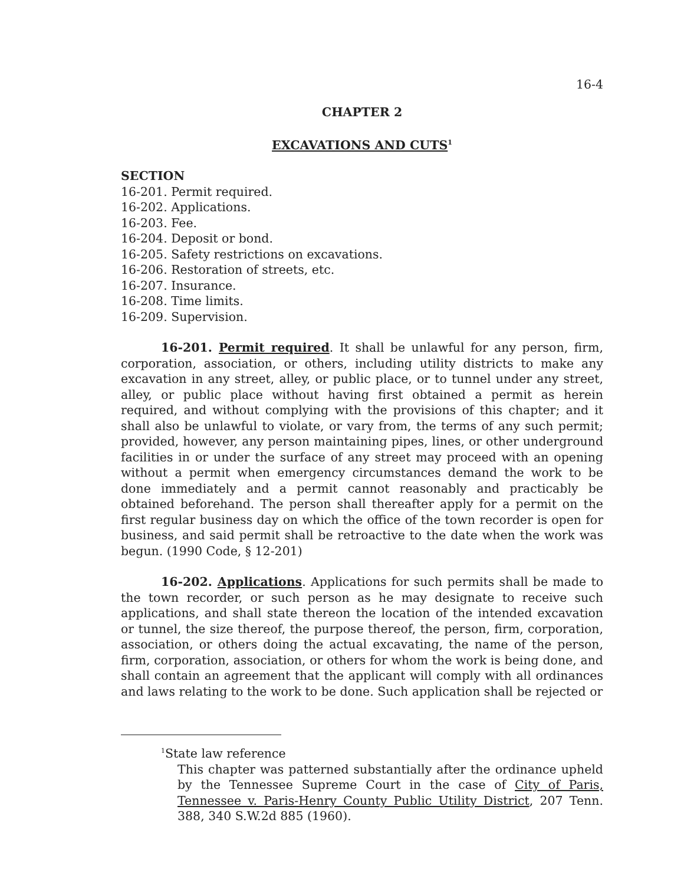16-4
CHAPTER 2
EXCAVATIONS AND CUTS<sup>1</sup>
SECTION
16-201. Permit required.
16-202. Applications.
16-203. Fee.
16-204. Deposit or bond.
16-205. Safety restrictions on excavations.
16-206. Restoration of streets, etc.
16-207. Insurance.
16-208. Time limits.
16-209. Supervision.
16-201. Permit required. It shall be unlawful for any person, firm, corporation, association, or others, including utility districts to make any excavation in any street, alley, or public place, or to tunnel under any street, alley, or public place without having first obtained a permit as herein required, and without complying with the provisions of this chapter; and it shall also be unlawful to violate, or vary from, the terms of any such permit; provided, however, any person maintaining pipes, lines, or other underground facilities in or under the surface of any street may proceed with an opening without a permit when emergency circumstances demand the work to be done immediately and a permit cannot reasonably and practicably be obtained beforehand. The person shall thereafter apply for a permit on the first regular business day on which the office of the town recorder is open for business, and said permit shall be retroactive to the date when the work was begun. (1990 Code, § 12-201)
16-202. Applications. Applications for such permits shall be made to the town recorder, or such person as he may designate to receive such applications, and shall state thereon the location of the intended excavation or tunnel, the size thereof, the purpose thereof, the person, firm, corporation, association, or others doing the actual excavating, the name of the person, firm, corporation, association, or others for whom the work is being done, and shall contain an agreement that the applicant will comply with all ordinances and laws relating to the work to be done. Such application shall be rejected or
<sup>1</sup> State law reference
This chapter was patterned substantially after the ordinance upheld by the Tennessee Supreme Court in the case of City of Paris, Tennessee v. Paris-Henry County Public Utility District, 207 Tenn. 388, 340 S.W.2d 885 (1960).